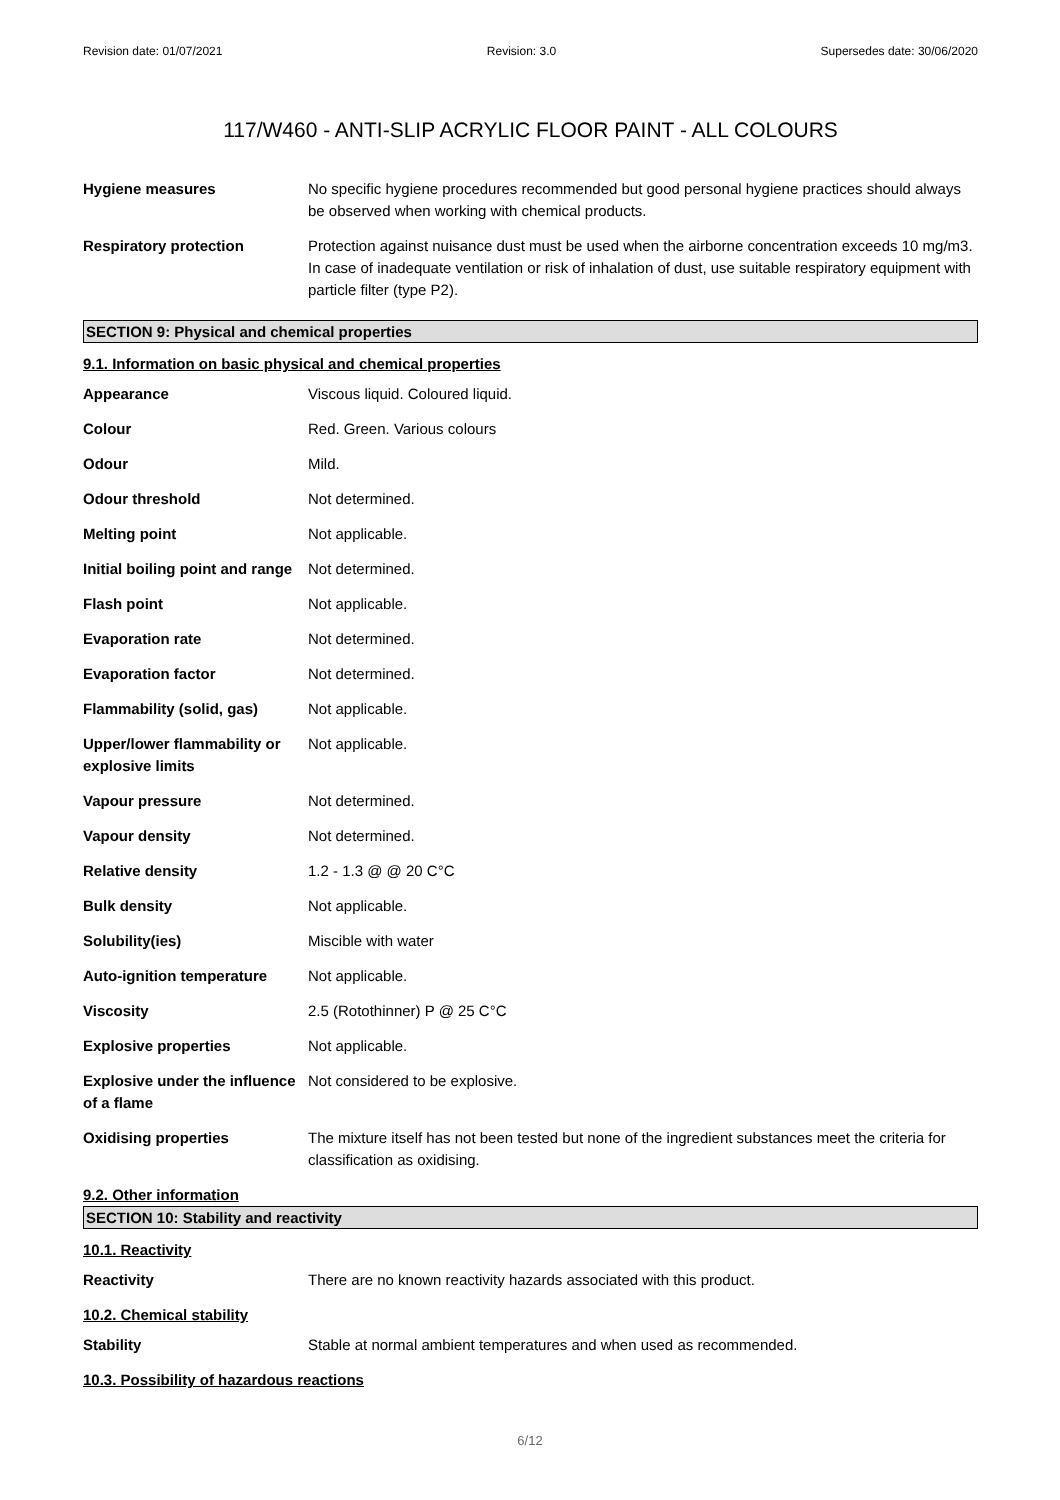Revision date: 01/07/2021 Revision: 3.0 Supersedes date: 30/06/2020
117/W460 - ANTI-SLIP ACRYLIC FLOOR PAINT - ALL COLOURS
| Hygiene measures | No specific hygiene procedures recommended but good personal hygiene practices should always be observed when working with chemical products. |
| Respiratory protection | Protection against nuisance dust must be used when the airborne concentration exceeds 10 mg/m3. In case of inadequate ventilation or risk of inhalation of dust, use suitable respiratory equipment with particle filter (type P2). |
SECTION 9: Physical and chemical properties
9.1. Information on basic physical and chemical properties
| Appearance | Viscous liquid. Coloured liquid. |
| Colour | Red. Green. Various colours |
| Odour | Mild. |
| Odour threshold | Not determined. |
| Melting point | Not applicable. |
| Initial boiling point and range | Not determined. |
| Flash point | Not applicable. |
| Evaporation rate | Not determined. |
| Evaporation factor | Not determined. |
| Flammability (solid, gas) | Not applicable. |
| Upper/lower flammability or explosive limits | Not applicable. |
| Vapour pressure | Not determined. |
| Vapour density | Not determined. |
| Relative density | 1.2 - 1.3 @ @ 20 C°C |
| Bulk density | Not applicable. |
| Solubility(ies) | Miscible with water |
| Auto-ignition temperature | Not applicable. |
| Viscosity | 2.5 (Rotothinner) P @ 25 C°C |
| Explosive properties | Not applicable. |
| Explosive under the influence of a flame | Not considered to be explosive. |
| Oxidising properties | The mixture itself has not been tested but none of the ingredient substances meet the criteria for classification as oxidising. |
9.2. Other information
SECTION 10: Stability and reactivity
10.1. Reactivity
| Reactivity | There are no known reactivity hazards associated with this product. |
10.2. Chemical stability
| Stability | Stable at normal ambient temperatures and when used as recommended. |
10.3. Possibility of hazardous reactions
6/12